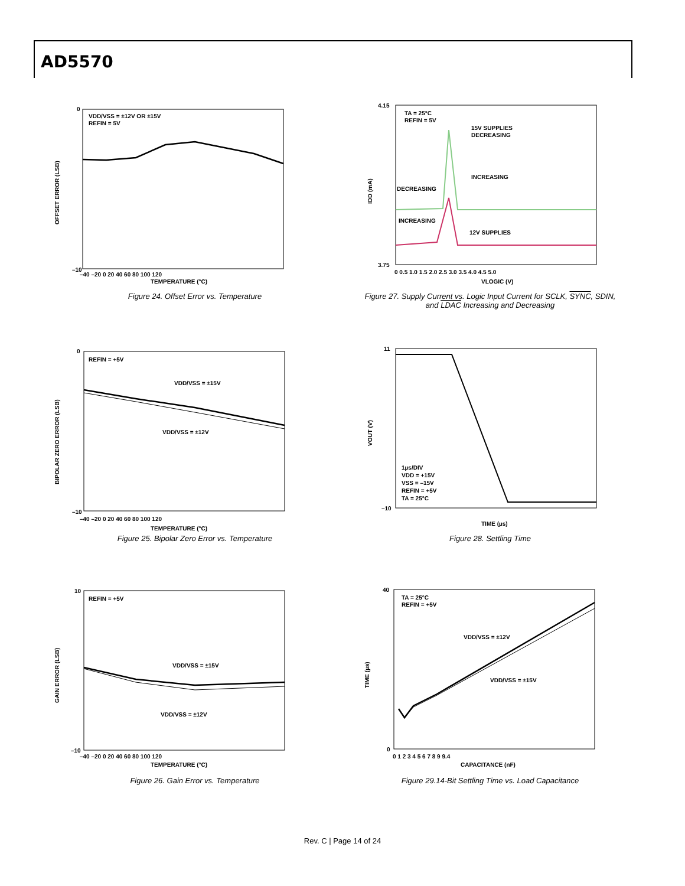AD5570
VDD/VSS = ±12V OR ±15V
REFIN = 5V
TEMPERATURE (°C)
OFFSET ERROR (LSB)
0
–10
–40 –20 0 20 40 60 80 100 120
Figure 24. Offset Error vs. Temperature
TA = 25°C
REFIN = 5V
15V SUPPLIES
DECREASING
INCREASING
DECREASING
INCREASING
12V SUPPLIES
VLOGIC (V)
IDD (mA)
4.15
3.75
0 0.5 1.0 1.5 2.0 2.5 3.0 3.5 4.0 4.5 5.0
Figure 27. Supply Current vs. Logic Input Current for SCLK, SYNC, SDIN,
and LDAC Increasing and Decreasing
REFIN = +5V
VDD/VSS = ±15V
VDD/VSS = ±12V
TEMPERATURE (°C)
BIPOLAR ZERO ERROR (LSB)
0
–10
–40 –20 0 20 40 60 80 100 120
Figure 25. Bipolar Zero Error vs. Temperature
1µs/DIV
VDD = +15V
VSS = –15V
REFIN = +5V
TA = 25°C
TIME (µs)
VOUT (V)
11
–10
Figure 28. Settling Time
REFIN = +5V
VDD/VSS = ±15V
VDD/VSS = ±12V
TEMPERATURE (°C)
GAIN ERROR (LSB)
10
–10
–40 –20 0 20 40 60 80 100 120
Figure 26. Gain Error vs. Temperature
TA = 25°C
REFIN = +5V
VDD/VSS = ±12V
VDD/VSS = ±15V
CAPACITANCE (nF)
TIME (µs)
40
0
0 1 2 3 4 5 6 7 8 9 9.4
Figure 29.14-Bit Settling Time vs. Load Capacitance
Rev. C | Page 14 of 24